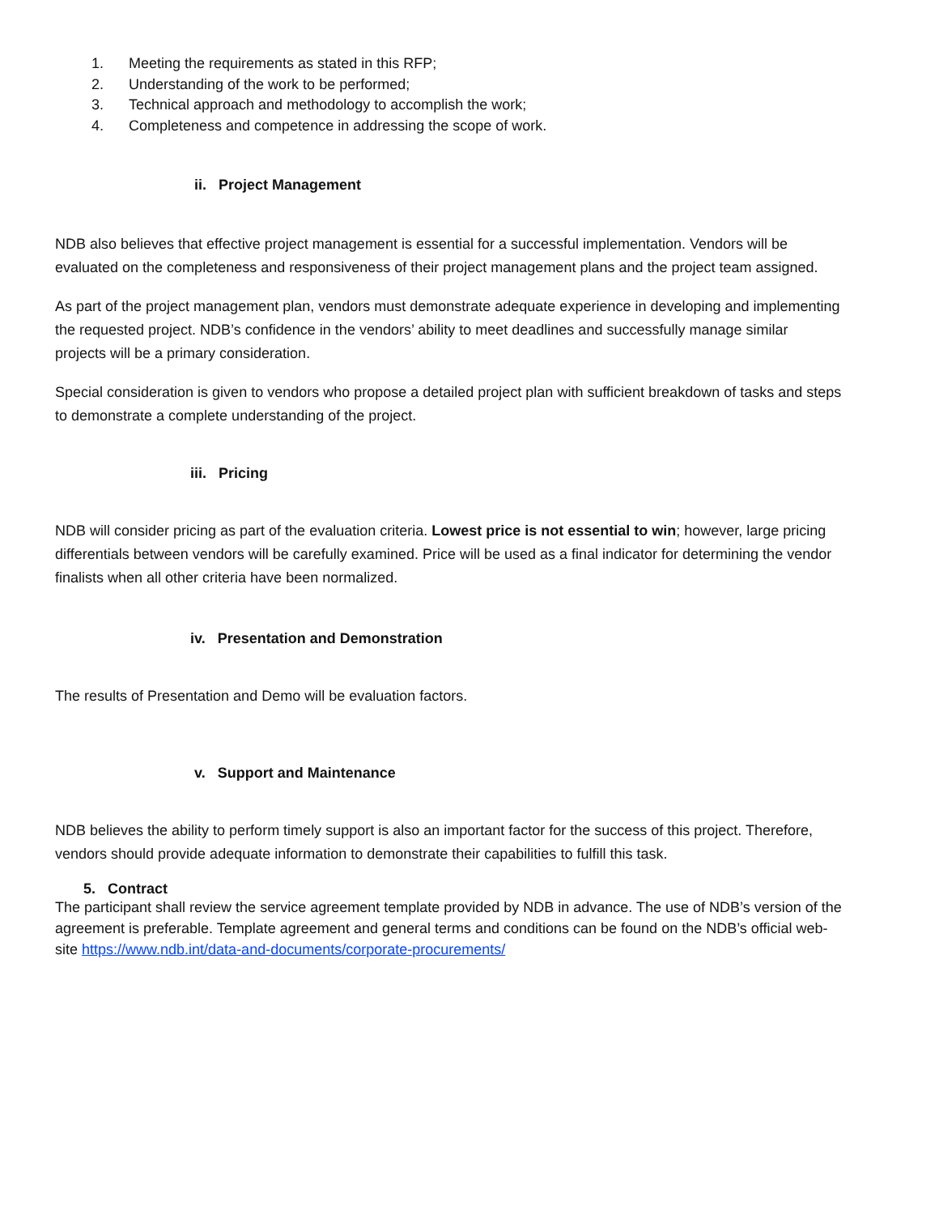1. Meeting the requirements as stated in this RFP;
2. Understanding of the work to be performed;
3. Technical approach and methodology to accomplish the work;
4. Completeness and competence in addressing the scope of work.
ii. Project Management
NDB also believes that effective project management is essential for a successful implementation. Vendors will be evaluated on the completeness and responsiveness of their project management plans and the project team assigned.
As part of the project management plan, vendors must demonstrate adequate experience in developing and implementing the requested project. NDB’s confidence in the vendors’ ability to meet deadlines and successfully manage similar projects will be a primary consideration.
Special consideration is given to vendors who propose a detailed project plan with sufficient breakdown of tasks and steps to demonstrate a complete understanding of the project.
iii. Pricing
NDB will consider pricing as part of the evaluation criteria. Lowest price is not essential to win; however, large pricing differentials between vendors will be carefully examined. Price will be used as a final indicator for determining the vendor finalists when all other criteria have been normalized.
iv. Presentation and Demonstration
The results of Presentation and Demo will be evaluation factors.
v. Support and Maintenance
NDB believes the ability to perform timely support is also an important factor for the success of this project. Therefore, vendors should provide adequate information to demonstrate their capabilities to fulfill this task.
5. Contract
The participant shall review the service agreement template provided by NDB in advance. The use of NDB’s version of the agreement is preferable. Template agreement and general terms and conditions can be found on the NDB’s official web-site https://www.ndb.int/data-and-documents/corporate-procurements/